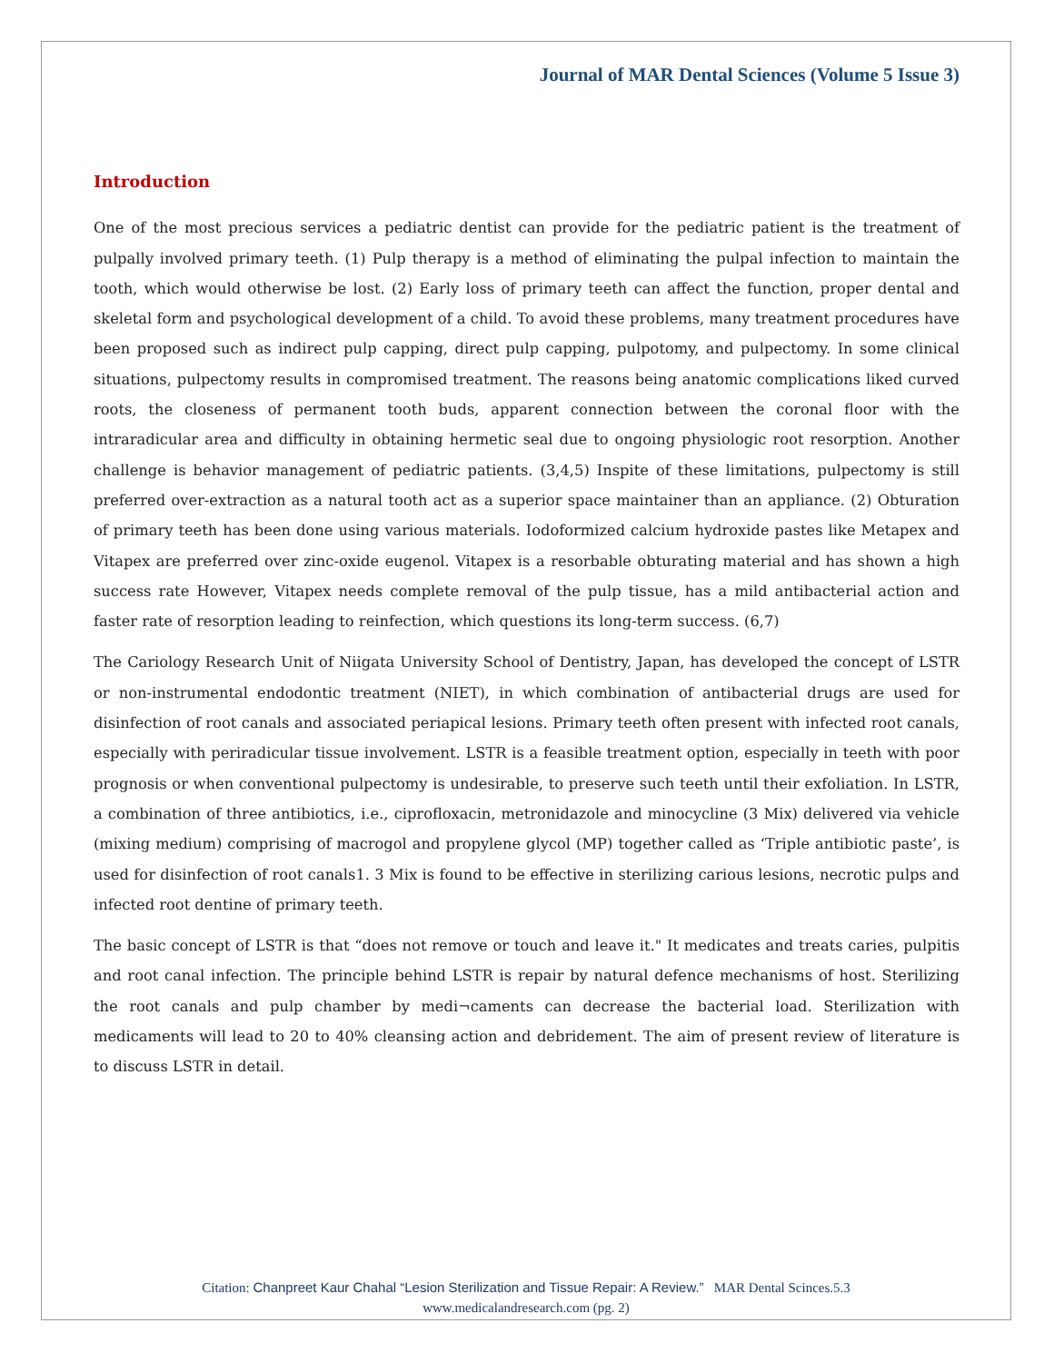Journal of MAR Dental Sciences (Volume 5 Issue 3)
Introduction
One of the most precious services a pediatric dentist can provide for the pediatric patient is the treatment of pulpally involved primary teeth. (1) Pulp therapy is a method of eliminating the pulpal infection to maintain the tooth, which would otherwise be lost. (2) Early loss of primary teeth can affect the function, proper dental and skeletal form and psychological development of a child. To avoid these problems, many treatment procedures have been proposed such as indirect pulp capping, direct pulp capping, pulpotomy, and pulpectomy. In some clinical situations, pulpectomy results in compromised treatment. The reasons being anatomic complications liked curved roots, the closeness of permanent tooth buds, apparent connection between the coronal floor with the intraradicular area and difficulty in obtaining hermetic seal due to ongoing physiologic root resorption. Another challenge is behavior management of pediatric patients. (3,4,5) Inspite of these limitations, pulpectomy is still preferred over-extraction as a natural tooth act as a superior space maintainer than an appliance. (2) Obturation of primary teeth has been done using various materials. Iodoformized calcium hydroxide pastes like Metapex and Vitapex are preferred over zinc-oxide eugenol. Vitapex is a resorbable obturating material and has shown a high success rate However, Vitapex needs complete removal of the pulp tissue, has a mild antibacterial action and faster rate of resorption leading to reinfection, which questions its long-term success. (6,7)
The Cariology Research Unit of Niigata University School of Dentistry, Japan, has developed the concept of LSTR or non-instrumental endodontic treatment (NIET), in which combination of antibacterial drugs are used for disinfection of root canals and associated periapical lesions. Primary teeth often present with infected root canals, especially with periradicular tissue involvement. LSTR is a feasible treatment option, especially in teeth with poor prognosis or when conventional pulpectomy is undesirable, to preserve such teeth until their exfoliation. In LSTR, a combination of three antibiotics, i.e., ciprofloxacin, metronidazole and minocycline (3 Mix) delivered via vehicle (mixing medium) comprising of macrogol and propylene glycol (MP) together called as ‘Triple antibiotic paste’, is used for disinfection of root canals1. 3 Mix is found to be effective in sterilizing carious lesions, necrotic pulps and infected root dentine of primary teeth.
The basic concept of LSTR is that “does not remove or touch and leave it." It medicates and treats caries, pulpitis and root canal infection. The principle behind LSTR is repair by natural defence mechanisms of host. Sterilizing the root canals and pulp chamber by medi¬caments can decrease the bacterial load. Sterilization with medicaments will lead to 20 to 40% cleansing action and debridement. The aim of present review of literature is to discuss LSTR in detail.
Citation: Chanpreet Kaur Chahal “Lesion Sterilization and Tissue Repair: A Review.” MAR Dental Scinces.5.3
www.medicalandresearch.com (pg. 2)